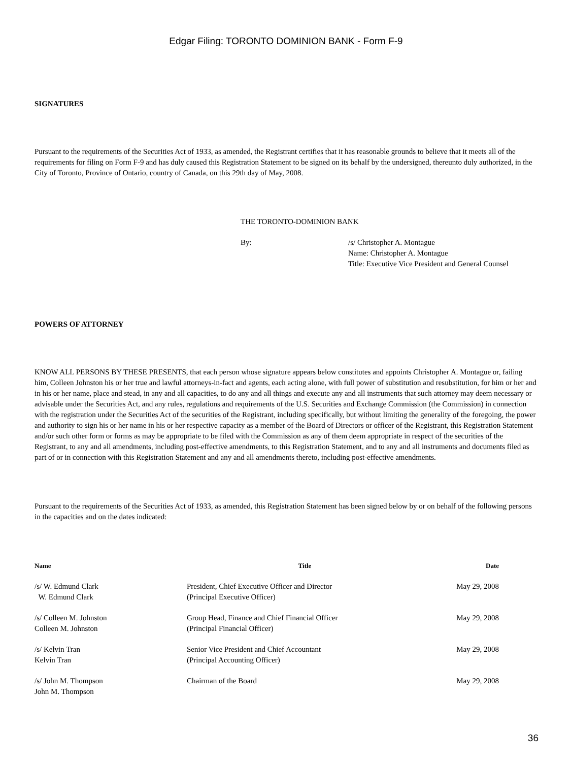Edgar Filing: TORONTO DOMINION BANK - Form F-9
SIGNATURES
Pursuant to the requirements of the Securities Act of 1933, as amended, the Registrant certifies that it has reasonable grounds to believe that it meets all of the requirements for filing on Form F-9 and has duly caused this Registration Statement to be signed on its behalf by the undersigned, thereunto duly authorized, in the City of Toronto, Province of Ontario, country of Canada, on this 29th day of May, 2008.
THE TORONTO-DOMINION BANK
| By: | /s/ Christopher A. Montague Name: Christopher A. Montague Title: Executive Vice President and General Counsel |
POWERS OF ATTORNEY
KNOW ALL PERSONS BY THESE PRESENTS, that each person whose signature appears below constitutes and appoints Christopher A. Montague or, failing him, Colleen Johnston his or her true and lawful attorneys-in-fact and agents, each acting alone, with full power of substitution and resubstitution, for him or her and in his or her name, place and stead, in any and all capacities, to do any and all things and execute any and all instruments that such attorney may deem necessary or advisable under the Securities Act, and any rules, regulations and requirements of the U.S. Securities and Exchange Commission (the Commission) in connection with the registration under the Securities Act of the securities of the Registrant, including specifically, but without limiting the generality of the foregoing, the power and authority to sign his or her name in his or her respective capacity as a member of the Board of Directors or officer of the Registrant, this Registration Statement and/or such other form or forms as may be appropriate to be filed with the Commission as any of them deem appropriate in respect of the securities of the Registrant, to any and all amendments, including post-effective amendments, to this Registration Statement, and to any and all instruments and documents filed as part of or in connection with this Registration Statement and any and all amendments thereto, including post-effective amendments.
Pursuant to the requirements of the Securities Act of 1933, as amended, this Registration Statement has been signed below by or on behalf of the following persons in the capacities and on the dates indicated:
| Name | Title | Date |
| --- | --- | --- |
| /s/ W. Edmund Clark W. Edmund Clark | President, Chief Executive Officer and Director (Principal Executive Officer) | May 29, 2008 |
| /s/ Colleen M. Johnston Colleen M. Johnston | Group Head, Finance and Chief Financial Officer (Principal Financial Officer) | May 29, 2008 |
| /s/ Kelvin Tran Kelvin Tran | Senior Vice President and Chief Accountant (Principal Accounting Officer) | May 29, 2008 |
| /s/ John M. Thompson John M. Thompson | Chairman of the Board | May 29, 2008 |
36